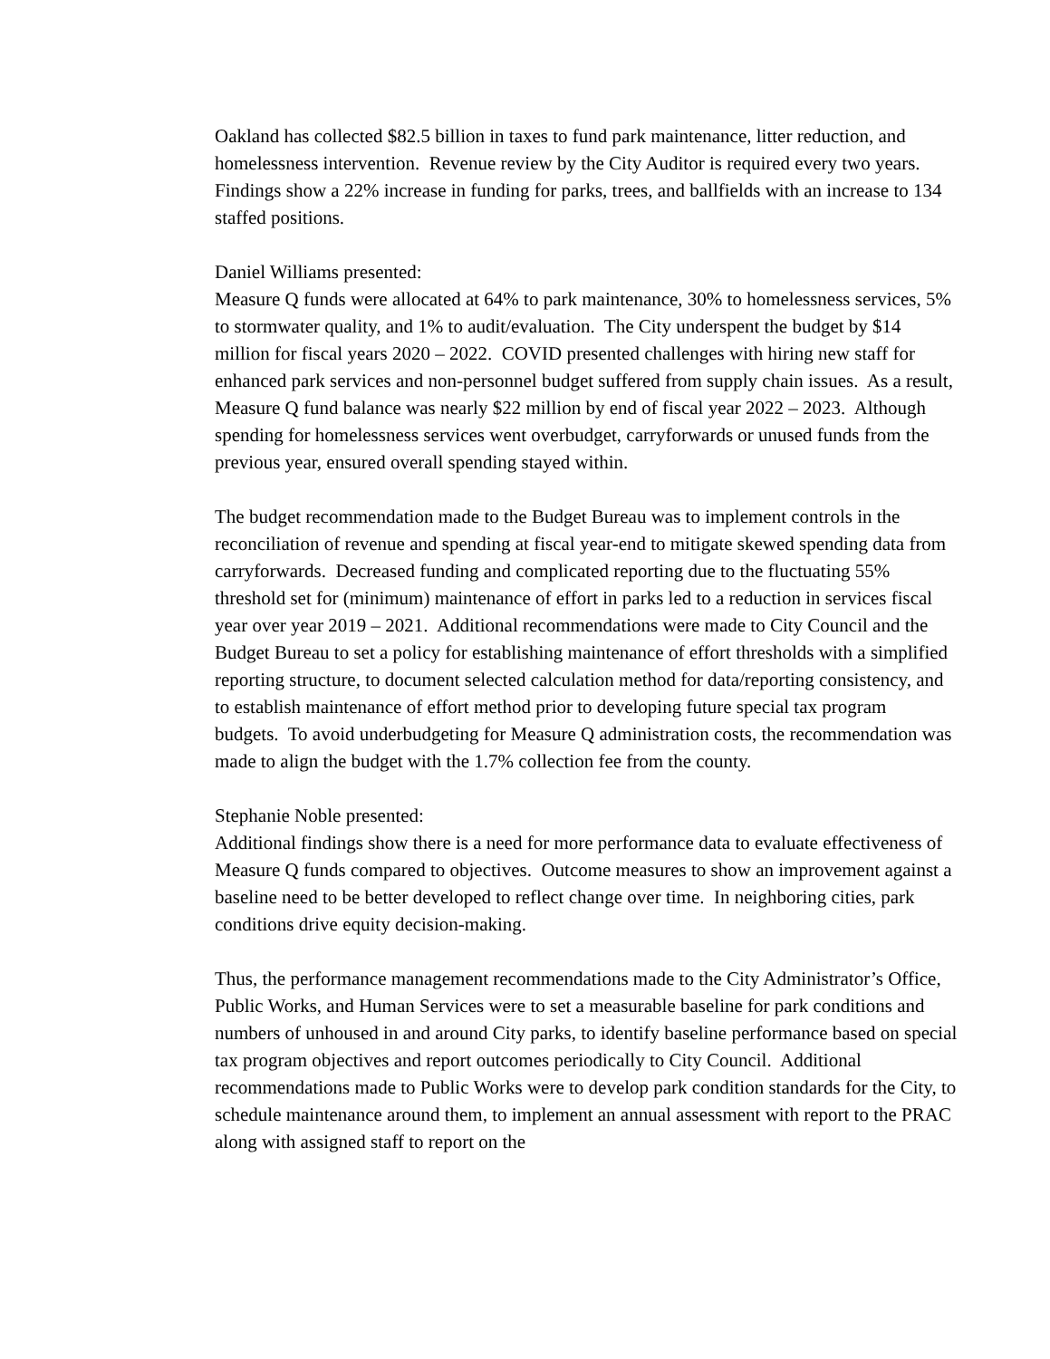Oakland has collected $82.5 billion in taxes to fund park maintenance, litter reduction, and homelessness intervention. Revenue review by the City Auditor is required every two years. Findings show a 22% increase in funding for parks, trees, and ballfields with an increase to 134 staffed positions.
Daniel Williams presented:
Measure Q funds were allocated at 64% to park maintenance, 30% to homelessness services, 5% to stormwater quality, and 1% to audit/evaluation. The City underspent the budget by $14 million for fiscal years 2020 – 2022. COVID presented challenges with hiring new staff for enhanced park services and non-personnel budget suffered from supply chain issues. As a result, Measure Q fund balance was nearly $22 million by end of fiscal year 2022 – 2023. Although spending for homelessness services went overbudget, carryforwards or unused funds from the previous year, ensured overall spending stayed within.
The budget recommendation made to the Budget Bureau was to implement controls in the reconciliation of revenue and spending at fiscal year-end to mitigate skewed spending data from carryforwards. Decreased funding and complicated reporting due to the fluctuating 55% threshold set for (minimum) maintenance of effort in parks led to a reduction in services fiscal year over year 2019 – 2021. Additional recommendations were made to City Council and the Budget Bureau to set a policy for establishing maintenance of effort thresholds with a simplified reporting structure, to document selected calculation method for data/reporting consistency, and to establish maintenance of effort method prior to developing future special tax program budgets. To avoid underbudgeting for Measure Q administration costs, the recommendation was made to align the budget with the 1.7% collection fee from the county.
Stephanie Noble presented:
Additional findings show there is a need for more performance data to evaluate effectiveness of Measure Q funds compared to objectives. Outcome measures to show an improvement against a baseline need to be better developed to reflect change over time. In neighboring cities, park conditions drive equity decision-making.
Thus, the performance management recommendations made to the City Administrator’s Office, Public Works, and Human Services were to set a measurable baseline for park conditions and numbers of unhoused in and around City parks, to identify baseline performance based on special tax program objectives and report outcomes periodically to City Council. Additional recommendations made to Public Works were to develop park condition standards for the City, to schedule maintenance around them, to implement an annual assessment with report to the PRAC along with assigned staff to report on the